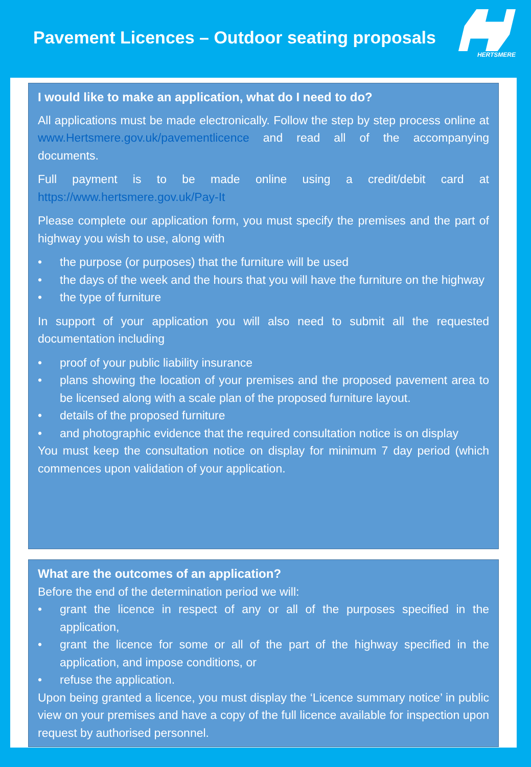Pavement Licences – Outdoor seating proposals
HERTSMERE
I would like to make an application, what do I need to do?
All applications must be made electronically. Follow the step by step process online at www.Hertsmere.gov.uk/pavementlicence and read all of the accompanying documents.
Full payment is to be made online using a credit/debit card at https://www.hertsmere.gov.uk/Pay-It
Please complete our application form, you must specify the premises and the part of highway you wish to use, along with
• the purpose (or purposes) that the furniture will be used
• the days of the week and the hours that you will have the furniture on the highway
• the type of furniture
In support of your application you will also need to submit all the requested documentation including
• proof of your public liability insurance
• plans showing the location of your premises and the proposed pavement area to be licensed along with a scale plan of the proposed furniture layout.
• details of the proposed furniture
• and photographic evidence that the required consultation notice is on display
You must keep the consultation notice on display for minimum 7 day period (which commences upon validation of your application.
What are the outcomes of an application?
Before the end of the determination period we will:
• grant the licence in respect of any or all of the purposes specified in the application,
• grant the licence for some or all of the part of the highway specified in the application, and impose conditions, or
• refuse the application.
Upon being granted a licence, you must display the ‘Licence summary notice’ in public view on your premises and have a copy of the full licence available for inspection upon request by authorised personnel.